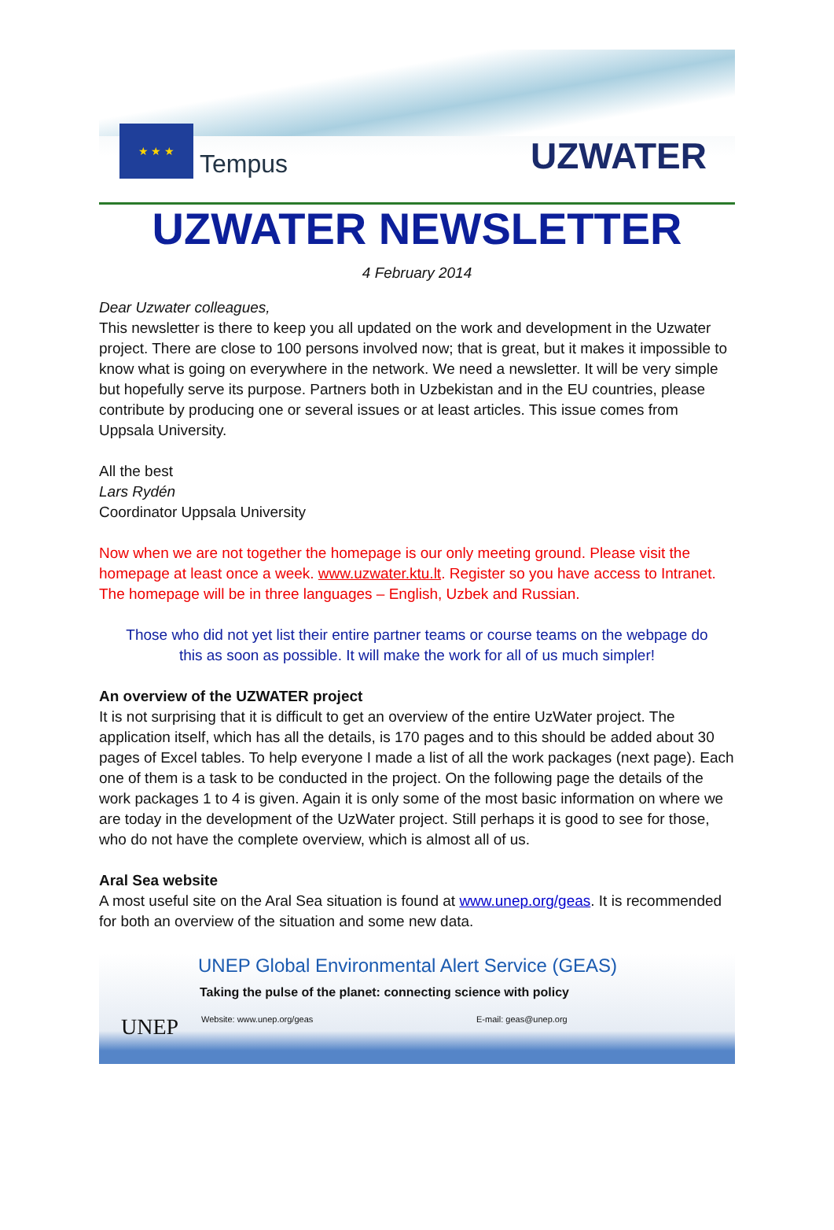★ ★ ★
Tempus UZWATER
UZWATER NEWSLETTER
4 February 2014
Dear Uzwater colleagues,
This newsletter is there to keep you all updated on the work and development in the Uzwater project. There are close to 100 persons involved now; that is great, but it makes it impossible to know what is going on everywhere in the network. We need a newsletter. It will be very simple but hopefully serve its purpose. Partners both in Uzbekistan and in the EU countries, please contribute by producing one or several issues or at least articles. This issue comes from Uppsala University.
All the best
Lars Rydén
Coordinator Uppsala University
Now when we are not together the homepage is our only meeting ground. Please visit the homepage at least once a week. www.uzwater.ktu.lt. Register so you have access to Intranet. The homepage will be in three languages – English, Uzbek and Russian.
Those who did not yet list their entire partner teams or course teams on the webpage do this as soon as possible. It will make the work for all of us much simpler!
An overview of the UZWATER project
It is not surprising that it is difficult to get an overview of the entire UzWater project. The application itself, which has all the details, is 170 pages and to this should be added about 30 pages of Excel tables. To help everyone I made a list of all the work packages (next page). Each one of them is a task to be conducted in the project. On the following page the details of the work packages 1 to 4 is given. Again it is only some of the most basic information on where we are today in the development of the UzWater project. Still perhaps it is good to see for those, who do not have the complete overview, which is almost all of us.
Aral Sea website
A most useful site on the Aral Sea situation is found at www.unep.org/geas. It is recommended for both an overview of the situation and some new data.
UNEP
UNEP Global Environmental Alert Service (GEAS)
Taking the pulse of the planet: connecting science with policy
Website: www.unep.org/geas E-mail: geas@unep.org